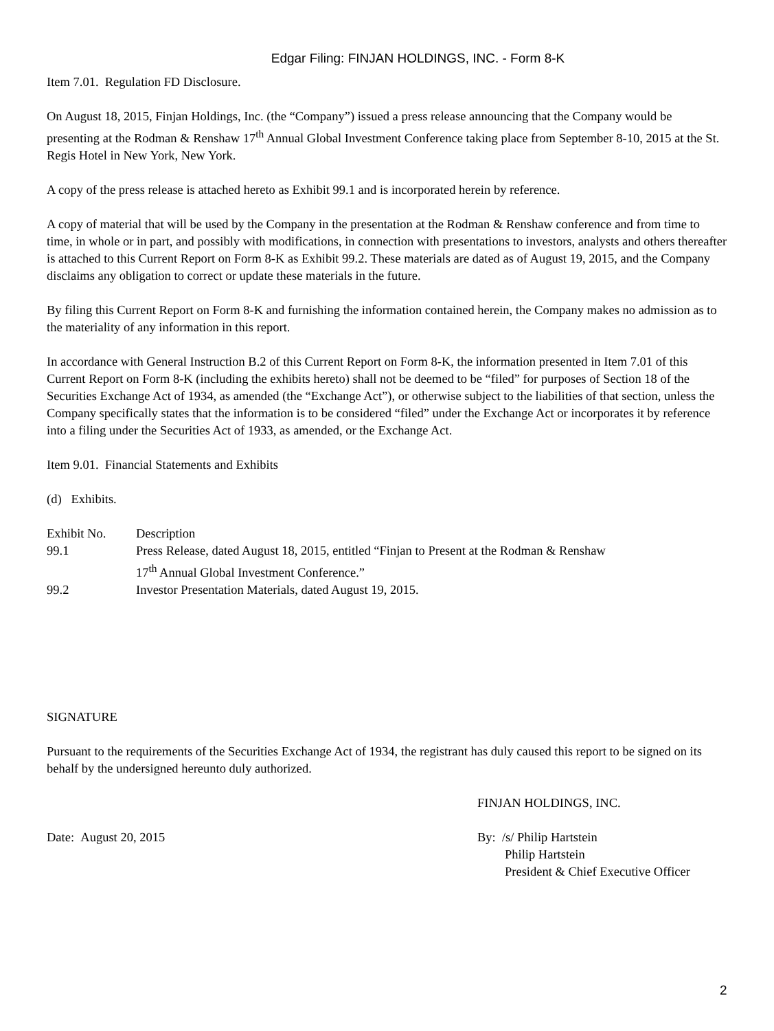Edgar Filing: FINJAN HOLDINGS, INC. - Form 8-K
Item 7.01. Regulation FD Disclosure.
On August 18, 2015, Finjan Holdings, Inc. (the “Company”) issued a press release announcing that the Company would be presenting at the Rodman & Renshaw 17<sup>th</sup> Annual Global Investment Conference taking place from September 8-10, 2015 at the St. Regis Hotel in New York, New York.
A copy of the press release is attached hereto as Exhibit 99.1 and is incorporated herein by reference.
A copy of material that will be used by the Company in the presentation at the Rodman & Renshaw conference and from time to time, in whole or in part, and possibly with modifications, in connection with presentations to investors, analysts and others thereafter is attached to this Current Report on Form 8-K as Exhibit 99.2. These materials are dated as of August 19, 2015, and the Company disclaims any obligation to correct or update these materials in the future.
By filing this Current Report on Form 8-K and furnishing the information contained herein, the Company makes no admission as to the materiality of any information in this report.
In accordance with General Instruction B.2 of this Current Report on Form 8-K, the information presented in Item 7.01 of this Current Report on Form 8-K (including the exhibits hereto) shall not be deemed to be “filed” for purposes of Section 18 of the Securities Exchange Act of 1934, as amended (the “Exchange Act”), or otherwise subject to the liabilities of that section, unless the Company specifically states that the information is to be considered “filed” under the Exchange Act or incorporates it by reference into a filing under the Securities Act of 1933, as amended, or the Exchange Act.
Item 9.01. Financial Statements and Exhibits
(d) Exhibits.
| Exhibit No. | Description |
| 99.1 | Press Release, dated August 18, 2015, entitled “Finjan to Present at the Rodman & Renshaw 17<sup>th</sup> Annual Global Investment Conference.” |
| 99.2 | Investor Presentation Materials, dated August 19, 2015. |
SIGNATURE
Pursuant to the requirements of the Securities Exchange Act of 1934, the registrant has duly caused this report to be signed on its behalf by the undersigned hereunto duly authorized.
FINJAN HOLDINGS, INC.
Date: August 20, 2015 By: /s/ Philip Hartstein
Philip Hartstein
President & Chief Executive Officer
2